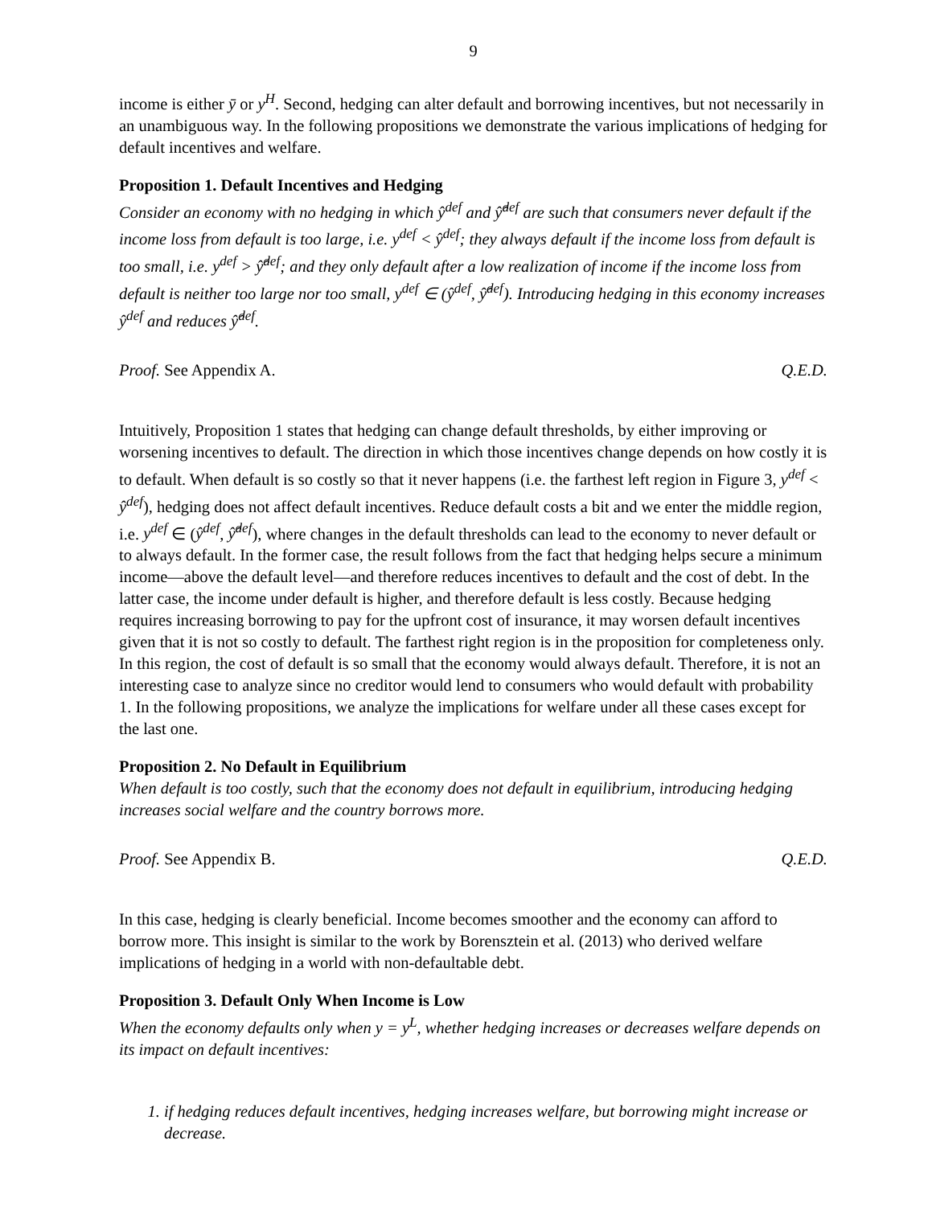9
income is either ȳ or y<sup>H</sup>. Second, hedging can alter default and borrowing incentives, but not necessarily in an unambiguous way. In the following propositions we demonstrate the various implications of hedging for default incentives and welfare.
Proposition 1. Default Incentives and Hedging
Consider an economy with no hedging in which ŷ<sup>def</sup> and ŷ̂<sup>def</sup> are such that consumers never default if the income loss from default is too large, i.e. y<sup>def</sup> < ŷ<sup>def</sup>; they always default if the income loss from default is too small, i.e. y<sup>def</sup> > ŷ̂<sup>def</sup>; and they only default after a low realization of income if the income loss from default is neither too large nor too small, y<sup>def</sup> ∈ (ŷ<sup>def</sup>, ŷ̂<sup>def</sup>). Introducing hedging in this economy increases ŷ<sup>def</sup> and reduces ŷ̂<sup>def</sup>.
Proof. See Appendix A. Q.E.D.
Intuitively, Proposition 1 states that hedging can change default thresholds, by either improving or worsening incentives to default. The direction in which those incentives change depends on how costly it is to default. When default is so costly so that it never happens (i.e. the farthest left region in Figure 3, y<sup>def</sup> < ŷ<sup>def</sup>), hedging does not affect default incentives. Reduce default costs a bit and we enter the middle region, i.e. y<sup>def</sup> ∈ (ŷ<sup>def</sup>, ŷ̂<sup>def</sup>), where changes in the default thresholds can lead to the economy to never default or to always default. In the former case, the result follows from the fact that hedging helps secure a minimum income—above the default level—and therefore reduces incentives to default and the cost of debt. In the latter case, the income under default is higher, and therefore default is less costly. Because hedging requires increasing borrowing to pay for the upfront cost of insurance, it may worsen default incentives given that it is not so costly to default. The farthest right region is in the proposition for completeness only. In this region, the cost of default is so small that the economy would always default. Therefore, it is not an interesting case to analyze since no creditor would lend to consumers who would default with probability 1. In the following propositions, we analyze the implications for welfare under all these cases except for the last one.
Proposition 2. No Default in Equilibrium
When default is too costly, such that the economy does not default in equilibrium, introducing hedging increases social welfare and the country borrows more.
Proof. See Appendix B. Q.E.D.
In this case, hedging is clearly beneficial. Income becomes smoother and the economy can afford to borrow more. This insight is similar to the work by Borensztein et al. (2013) who derived welfare implications of hedging in a world with non-defaultable debt.
Proposition 3. Default Only When Income is Low
When the economy defaults only when y = y<sup>L</sup>, whether hedging increases or decreases welfare depends on its impact on default incentives:
1. if hedging reduces default incentives, hedging increases welfare, but borrowing might increase or decrease.